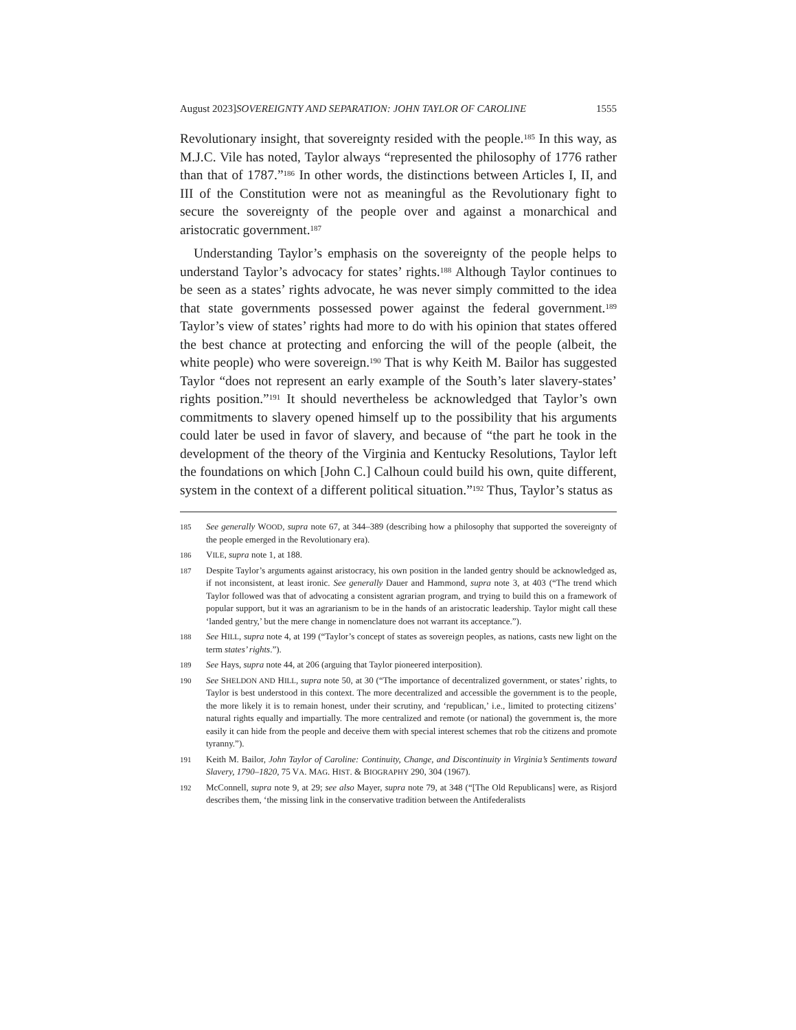August 2023]SOVEREIGNTY AND SEPARATION: JOHN TAYLOR OF CAROLINE 1555
Revolutionary insight, that sovereignty resided with the people.<sup>185</sup> In this way, as M.J.C. Vile has noted, Taylor always “represented the philosophy of 1776 rather than that of 1787.”<sup>186</sup> In other words, the distinctions between Articles I, II, and III of the Constitution were not as meaningful as the Revolutionary fight to secure the sovereignty of the people over and against a monarchical and aristocratic government.<sup>187</sup>
Understanding Taylor’s emphasis on the sovereignty of the people helps to understand Taylor’s advocacy for states’ rights.<sup>188</sup> Although Taylor continues to be seen as a states’ rights advocate, he was never simply committed to the idea that state governments possessed power against the federal government.<sup>189</sup> Taylor’s view of states’ rights had more to do with his opinion that states offered the best chance at protecting and enforcing the will of the people (albeit, the white people) who were sovereign.<sup>190</sup> That is why Keith M. Bailor has suggested Taylor “does not represent an early example of the South’s later slavery-states’ rights position.”<sup>191</sup> It should nevertheless be acknowledged that Taylor’s own commitments to slavery opened himself up to the possibility that his arguments could later be used in favor of slavery, and because of “the part he took in the development of the theory of the Virginia and Kentucky Resolutions, Taylor left the foundations on which [John C.] Calhoun could build his own, quite different, system in the context of a different political situation.”<sup>192</sup> Thus, Taylor’s status as
185 See generally WOOD, supra note 67, at 344–389 (describing how a philosophy that supported the sovereignty of the people emerged in the Revolutionary era).
186 VILE, supra note 1, at 188.
187 Despite Taylor’s arguments against aristocracy, his own position in the landed gentry should be acknowledged as, if not inconsistent, at least ironic. See generally Dauer and Hammond, supra note 3, at 403 (“The trend which Taylor followed was that of advocating a consistent agrarian program, and trying to build this on a framework of popular support, but it was an agrarianism to be in the hands of an aristocratic leadership. Taylor might call these ‘landed gentry,’ but the mere change in nomenclature does not warrant its acceptance.”).
188 See HILL, supra note 4, at 199 (“Taylor’s concept of states as sovereign peoples, as nations, casts new light on the term states’ rights.”).
189 See Hays, supra note 44, at 206 (arguing that Taylor pioneered interposition).
190 See SHELDON AND HILL, supra note 50, at 30 (“The importance of decentralized government, or states’ rights, to Taylor is best understood in this context. The more decentralized and accessible the government is to the people, the more likely it is to remain honest, under their scrutiny, and ‘republican,’ i.e., limited to protecting citizens’ natural rights equally and impartially. The more centralized and remote (or national) the government is, the more easily it can hide from the people and deceive them with special interest schemes that rob the citizens and promote tyranny.”).
191 Keith M. Bailor, John Taylor of Caroline: Continuity, Change, and Discontinuity in Virginia’s Sentiments toward Slavery, 1790–1820, 75 VA. MAG. HIST. & BIOGRAPHY 290, 304 (1967).
192 McConnell, supra note 9, at 29; see also Mayer, supra note 79, at 348 (“[The Old Republicans] were, as Risjord describes them, ‘the missing link in the conservative tradition between the Antifederalists